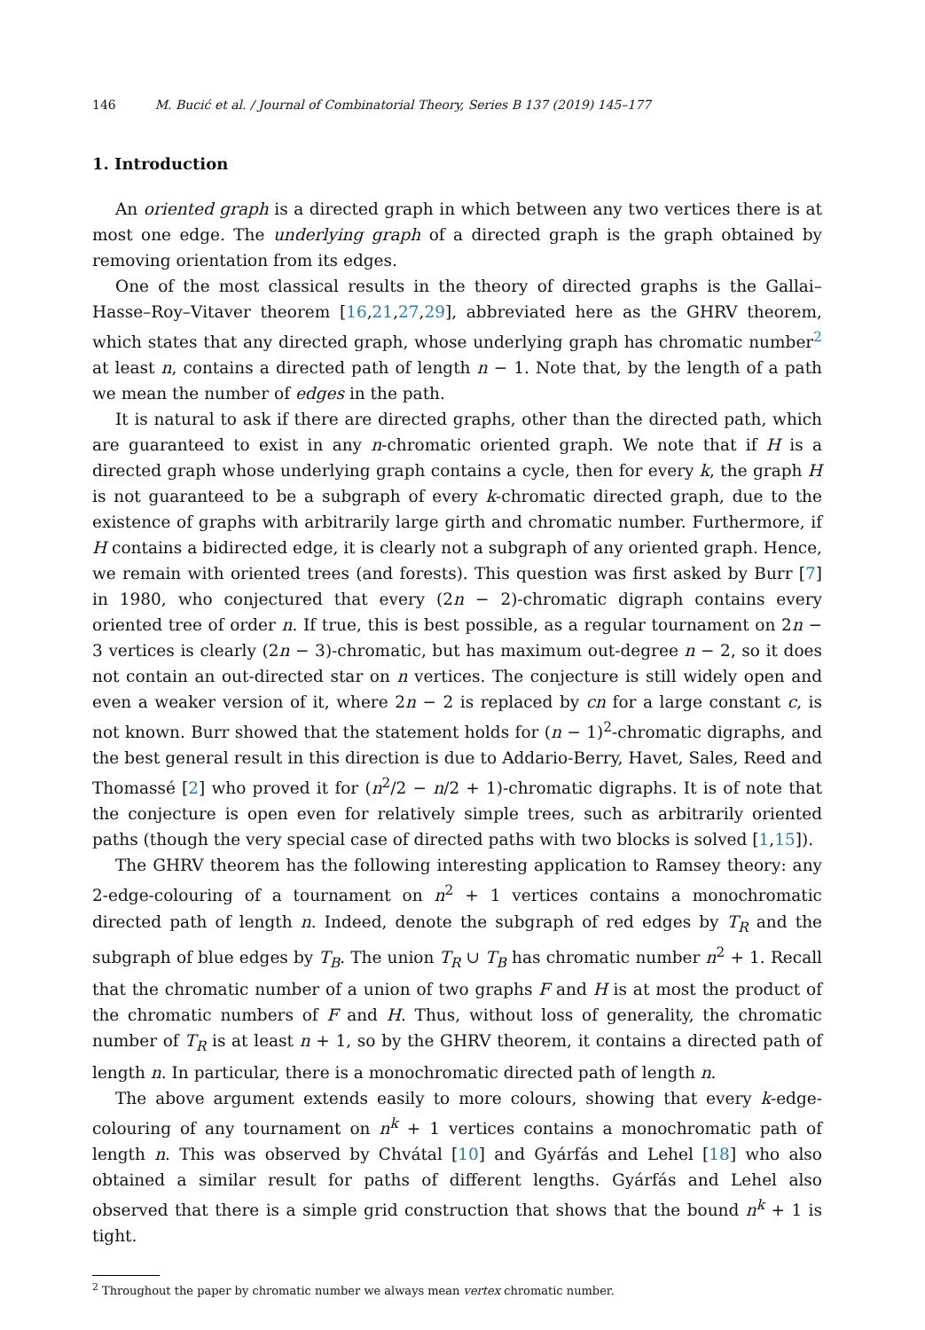146 M. Bucić et al. / Journal of Combinatorial Theory, Series B 137 (2019) 145–177
1. Introduction
An oriented graph is a directed graph in which between any two vertices there is at most one edge. The underlying graph of a directed graph is the graph obtained by removing orientation from its edges.
One of the most classical results in the theory of directed graphs is the Gallai–Hasse–Roy–Vitaver theorem [16,21,27,29], abbreviated here as the GHRV theorem, which states that any directed graph, whose underlying graph has chromatic number<sup>2</sup> at least n, contains a directed path of length n − 1. Note that, by the length of a path we mean the number of edges in the path.
It is natural to ask if there are directed graphs, other than the directed path, which are guaranteed to exist in any n-chromatic oriented graph. We note that if H is a directed graph whose underlying graph contains a cycle, then for every k, the graph H is not guaranteed to be a subgraph of every k-chromatic directed graph, due to the existence of graphs with arbitrarily large girth and chromatic number. Furthermore, if H contains a bidirected edge, it is clearly not a subgraph of any oriented graph. Hence, we remain with oriented trees (and forests). This question was first asked by Burr [7] in 1980, who conjectured that every (2n − 2)-chromatic digraph contains every oriented tree of order n. If true, this is best possible, as a regular tournament on 2n − 3 vertices is clearly (2n − 3)-chromatic, but has maximum out-degree n − 2, so it does not contain an out-directed star on n vertices. The conjecture is still widely open and even a weaker version of it, where 2n − 2 is replaced by cn for a large constant c, is not known. Burr showed that the statement holds for (n − 1)<sup>2</sup>-chromatic digraphs, and the best general result in this direction is due to Addario-Berry, Havet, Sales, Reed and Thomassé [2] who proved it for (n<sup>2</sup>/2 − n/2 + 1)-chromatic digraphs. It is of note that the conjecture is open even for relatively simple trees, such as arbitrarily oriented paths (though the very special case of directed paths with two blocks is solved [1,15]).
The GHRV theorem has the following interesting application to Ramsey theory: any 2-edge-colouring of a tournament on n<sup>2</sup> + 1 vertices contains a monochromatic directed path of length n. Indeed, denote the subgraph of red edges by T<sub>R</sub> and the subgraph of blue edges by T<sub>B</sub>. The union T<sub>R</sub> ∪ T<sub>B</sub> has chromatic number n<sup>2</sup> + 1. Recall that the chromatic number of a union of two graphs F and H is at most the product of the chromatic numbers of F and H. Thus, without loss of generality, the chromatic number of T<sub>R</sub> is at least n + 1, so by the GHRV theorem, it contains a directed path of length n. In particular, there is a monochromatic directed path of length n.
The above argument extends easily to more colours, showing that every k-edge-colouring of any tournament on n<sup>k</sup> + 1 vertices contains a monochromatic path of length n. This was observed by Chvátal [10] and Gyárfás and Lehel [18] who also obtained a similar result for paths of different lengths. Gyárfás and Lehel also observed that there is a simple grid construction that shows that the bound n<sup>k</sup> + 1 is tight.
<sup>2</sup> Throughout the paper by chromatic number we always mean vertex chromatic number.